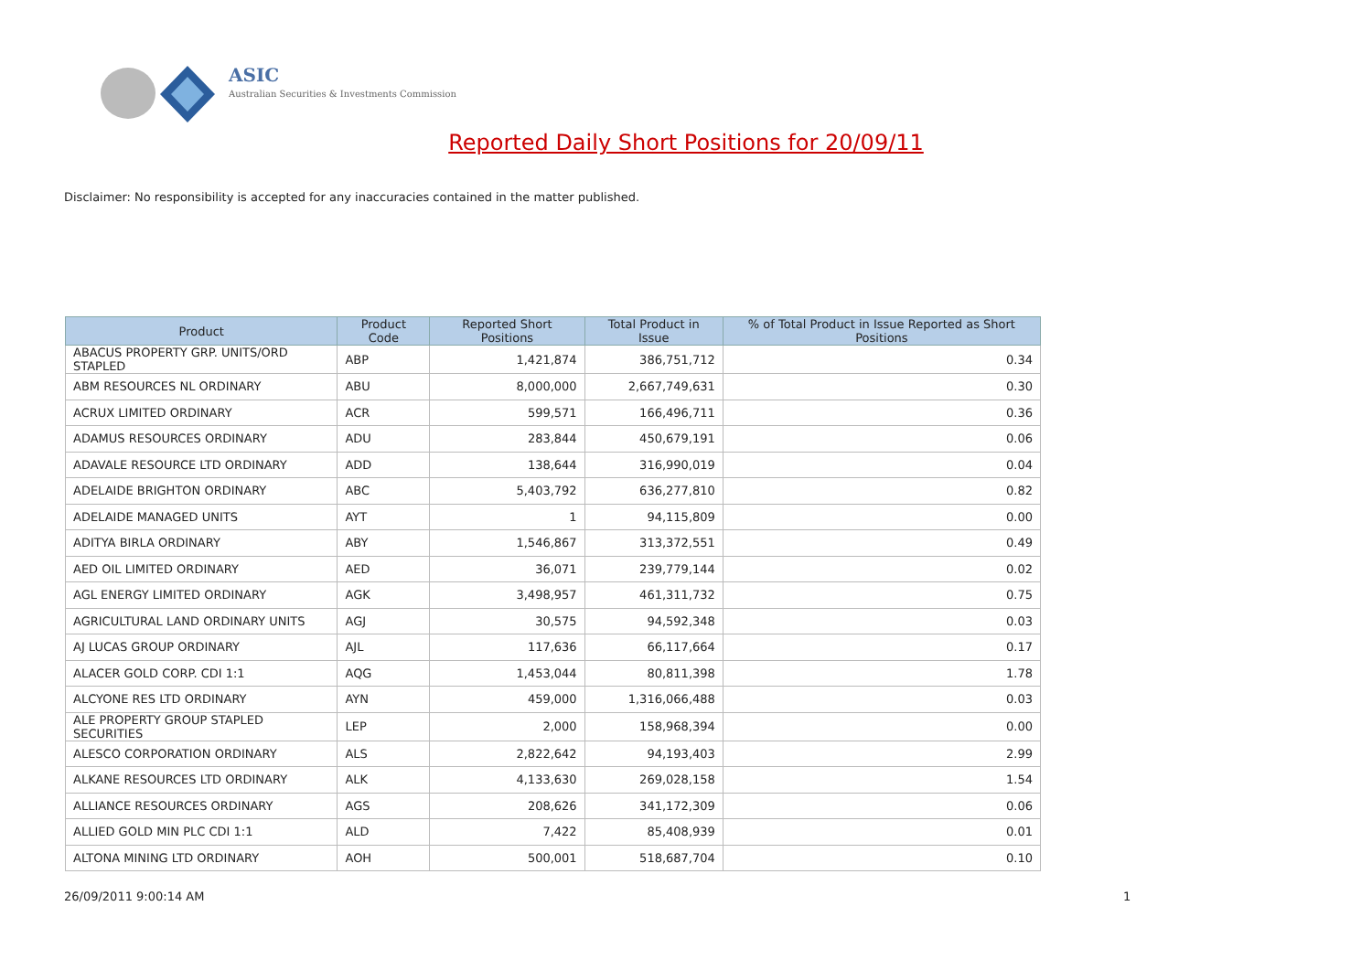ASIC
Australian Securities & Investments Commission
Reported Daily Short Positions for 20/09/11
Disclaimer: No responsibility is accepted for any inaccuracies contained in the matter published.
| Product | Product Code | Reported Short Positions | Total Product in Issue | % of Total Product in Issue Reported as Short Positions |
| --- | --- | --- | --- | --- |
| ABACUS PROPERTY GRP. UNITS/ORD STAPLED | ABP | 1,421,874 | 386,751,712 | 0.34 |
| ABM RESOURCES NL ORDINARY | ABU | 8,000,000 | 2,667,749,631 | 0.30 |
| ACRUX LIMITED ORDINARY | ACR | 599,571 | 166,496,711 | 0.36 |
| ADAMUS RESOURCES ORDINARY | ADU | 283,844 | 450,679,191 | 0.06 |
| ADAVALE RESOURCE LTD ORDINARY | ADD | 138,644 | 316,990,019 | 0.04 |
| ADELAIDE BRIGHTON ORDINARY | ABC | 5,403,792 | 636,277,810 | 0.82 |
| ADELAIDE MANAGED UNITS | AYT | 1 | 94,115,809 | 0.00 |
| ADITYA BIRLA ORDINARY | ABY | 1,546,867 | 313,372,551 | 0.49 |
| AED OIL LIMITED ORDINARY | AED | 36,071 | 239,779,144 | 0.02 |
| AGL ENERGY LIMITED ORDINARY | AGK | 3,498,957 | 461,311,732 | 0.75 |
| AGRICULTURAL LAND ORDINARY UNITS | AGJ | 30,575 | 94,592,348 | 0.03 |
| AJ LUCAS GROUP ORDINARY | AJL | 117,636 | 66,117,664 | 0.17 |
| ALACER GOLD CORP. CDI 1:1 | AQG | 1,453,044 | 80,811,398 | 1.78 |
| ALCYONE RES LTD ORDINARY | AYN | 459,000 | 1,316,066,488 | 0.03 |
| ALE PROPERTY GROUP STAPLED SECURITIES | LEP | 2,000 | 158,968,394 | 0.00 |
| ALESCO CORPORATION ORDINARY | ALS | 2,822,642 | 94,193,403 | 2.99 |
| ALKANE RESOURCES LTD ORDINARY | ALK | 4,133,630 | 269,028,158 | 1.54 |
| ALLIANCE RESOURCES ORDINARY | AGS | 208,626 | 341,172,309 | 0.06 |
| ALLIED GOLD MIN PLC CDI 1:1 | ALD | 7,422 | 85,408,939 | 0.01 |
| ALTONA MINING LTD ORDINARY | AOH | 500,001 | 518,687,704 | 0.10 |
26/09/2011 9:00:14 AM 1